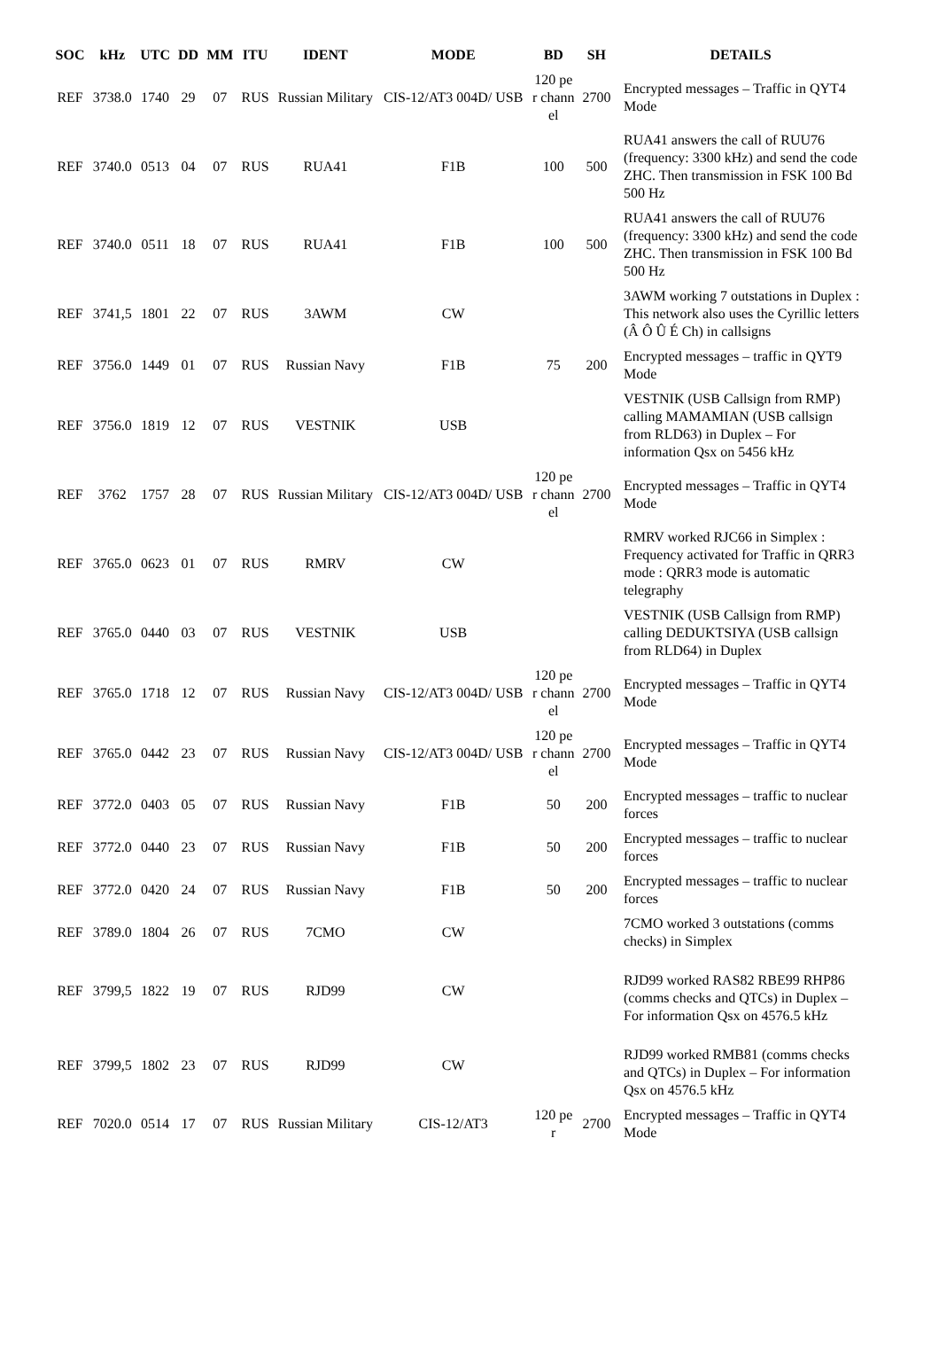| SOC | kHz | UTC | DD | MM | ITU | IDENT | MODE | BD | SH | DETAILS |
| --- | --- | --- | --- | --- | --- | --- | --- | --- | --- | --- |
| REF | 3738.0 | 1740 | 29 | 07 | RUS | Russian Military | CIS-12/AT3 004D/ USB | 120 per chann el | 2700 | Encrypted messages – Traffic in QYT4 Mode |
| REF | 3740.0 | 0513 | 04 | 07 | RUS | RUA41 | F1B | 100 | 500 | RUA41 answers the call of RUU76 (frequency: 3300 kHz) and send the code ZHC. Then transmission in FSK 100 Bd 500 Hz |
| REF | 3740.0 | 0511 | 18 | 07 | RUS | RUA41 | F1B | 100 | 500 | RUA41 answers the call of RUU76 (frequency: 3300 kHz) and send the code ZHC. Then transmission in FSK 100 Bd 500 Hz |
| REF | 3741,5 | 1801 | 22 | 07 | RUS | 3AWM | CW | | | 3AWM working 7 outstations in Duplex : This network also uses the Cyrillic letters (Â Ô Û É Ch) in callsigns |
| REF | 3756.0 | 1449 | 01 | 07 | RUS | Russian Navy | F1B | 75 | 200 | Encrypted messages – traffic in QYT9 Mode |
| REF | 3756.0 | 1819 | 12 | 07 | RUS | VESTNIK | USB | | | VESTNIK (USB Callsign from RMP) calling MAMAMIAN (USB callsign from RLD63) in Duplex – For information Qsx on 5456 kHz |
| REF | 3762 | 1757 | 28 | 07 | RUS | Russian Military | CIS-12/AT3 004D/ USB | 120 per chann el | 2700 | Encrypted messages – Traffic in QYT4 Mode |
| REF | 3765.0 | 0623 | 01 | 07 | RUS | RMRV | CW | | | RMRV worked RJC66 in Simplex : Frequency activated for Traffic in QRR3 mode : QRR3 mode is automatic telegraphy |
| REF | 3765.0 | 0440 | 03 | 07 | RUS | VESTNIK | USB | | | VESTNIK (USB Callsign from RMP) calling DEDUKTSIYA (USB callsign from RLD64) in Duplex |
| REF | 3765.0 | 1718 | 12 | 07 | RUS | Russian Navy | CIS-12/AT3 004D/ USB | 120 per chann el | 2700 | Encrypted messages – Traffic in QYT4 Mode |
| REF | 3765.0 | 0442 | 23 | 07 | RUS | Russian Navy | CIS-12/AT3 004D/ USB | 120 per chann el | 2700 | Encrypted messages – Traffic in QYT4 Mode |
| REF | 3772.0 | 0403 | 05 | 07 | RUS | Russian Navy | F1B | 50 | 200 | Encrypted messages – traffic to nuclear forces |
| REF | 3772.0 | 0440 | 23 | 07 | RUS | Russian Navy | F1B | 50 | 200 | Encrypted messages – traffic to nuclear forces |
| REF | 3772.0 | 0420 | 24 | 07 | RUS | Russian Navy | F1B | 50 | 200 | Encrypted messages – traffic to nuclear forces |
| REF | 3789.0 | 1804 | 26 | 07 | RUS | 7CMO | CW | | | 7CMO worked 3 outstations (comms checks) in Simplex |
| REF | 3799,5 | 1822 | 19 | 07 | RUS | RJD99 | CW | | | RJD99 worked RAS82 RBE99 RHP86 (comms checks and QTCs) in Duplex – For information Qsx on 4576.5 kHz |
| REF | 3799,5 | 1802 | 23 | 07 | RUS | RJD99 | CW | | | RJD99 worked RMB81 (comms checks and QTCs) in Duplex – For information Qsx on 4576.5 kHz |
| REF | 7020.0 | 0514 | 17 | 07 | RUS | Russian Military | CIS-12/AT3 | 120 per | 2700 | Encrypted messages – Traffic in QYT4 Mode |